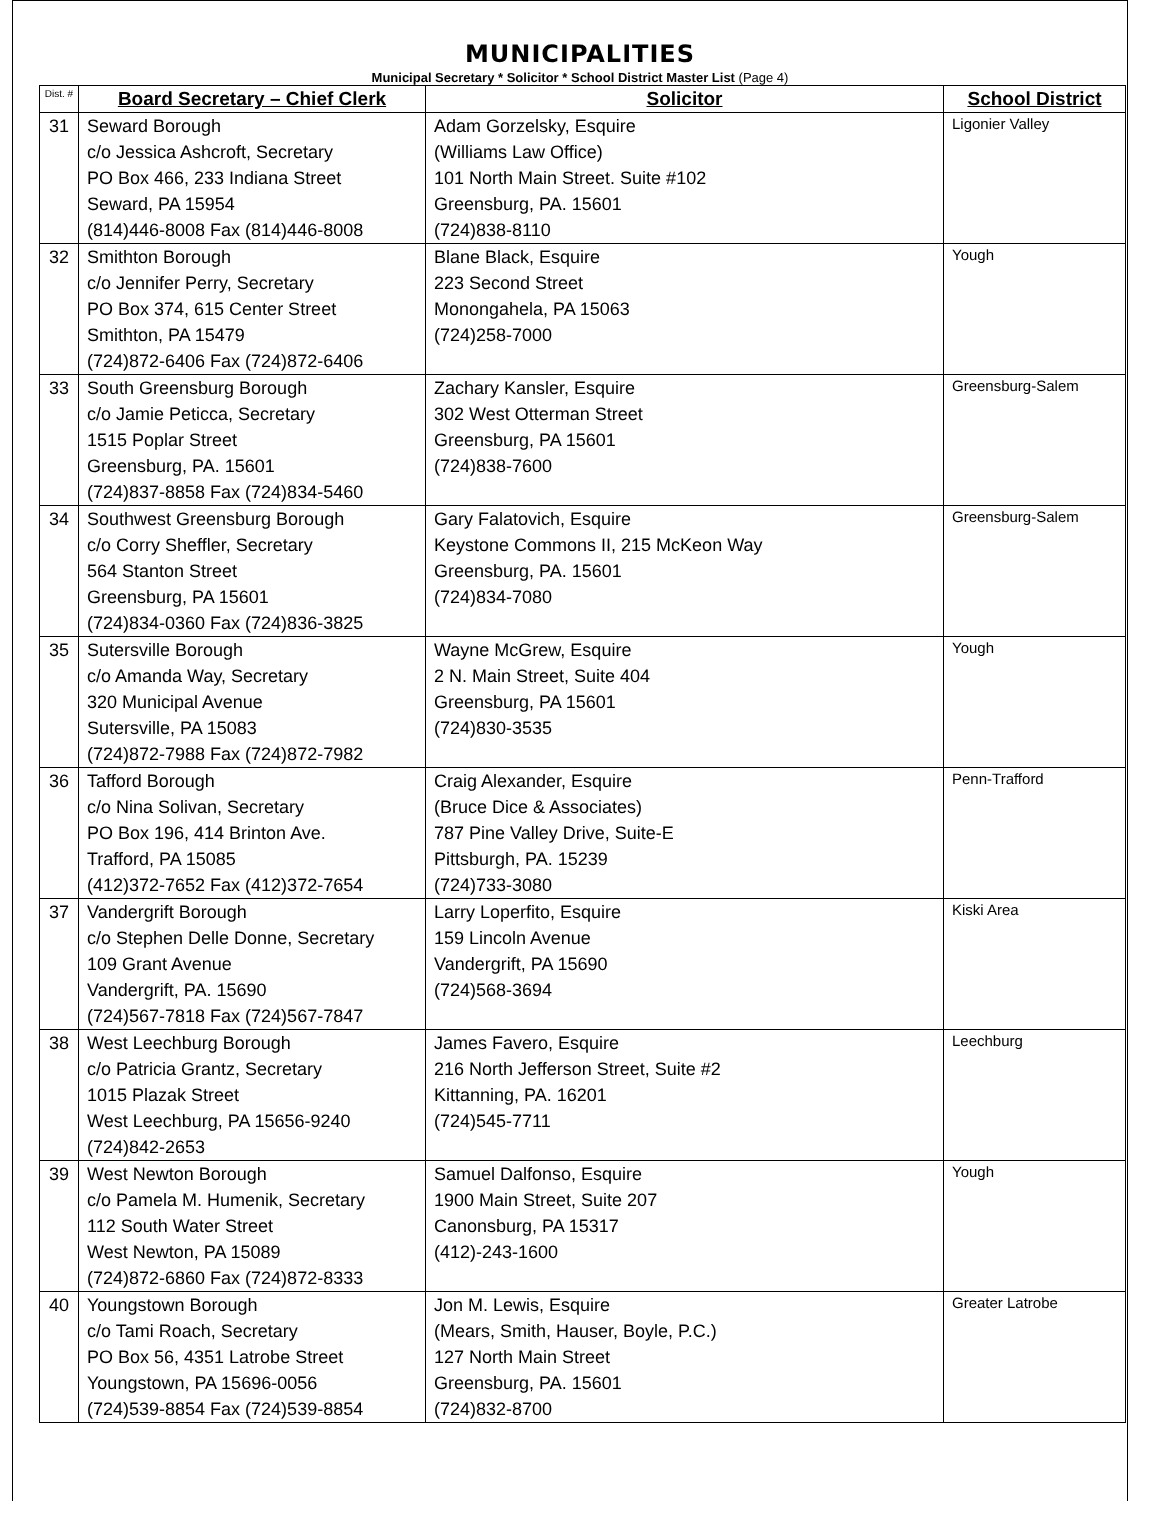MUNICIPALITIES
Municipal Secretary * Solicitor * School District Master List (Page 4)
| Dist. # | Board Secretary – Chief Clerk | Solicitor | School District |
| --- | --- | --- | --- |
| 31 | Seward Borough c/o Jessica Ashcroft, Secretary PO Box 466, 233 Indiana Street Seward, PA 15954 (814)446-8008 Fax (814)446-8008 | Adam Gorzelsky, Esquire (Williams Law Office) 101 North Main Street. Suite #102 Greensburg, PA. 15601 (724)838-8110 | Ligonier Valley |
| 32 | Smithton Borough c/o Jennifer Perry, Secretary PO Box 374, 615 Center Street Smithton, PA 15479 (724)872-6406 Fax (724)872-6406 | Blane Black, Esquire 223 Second Street Monongahela, PA 15063 (724)258-7000 | Yough |
| 33 | South Greensburg Borough c/o Jamie Peticca, Secretary 1515 Poplar Street Greensburg, PA. 15601 (724)837-8858 Fax (724)834-5460 | Zachary Kansler, Esquire 302 West Otterman Street Greensburg, PA 15601 (724)838-7600 | Greensburg-Salem |
| 34 | Southwest Greensburg Borough c/o Corry Sheffler, Secretary 564 Stanton Street Greensburg, PA 15601 (724)834-0360 Fax (724)836-3825 | Gary Falatovich, Esquire Keystone Commons II, 215 McKeon Way Greensburg, PA. 15601 (724)834-7080 | Greensburg-Salem |
| 35 | Sutersville Borough c/o Amanda Way, Secretary 320 Municipal Avenue Sutersville, PA 15083 (724)872-7988 Fax (724)872-7982 | Wayne McGrew, Esquire 2 N. Main Street, Suite 404 Greensburg, PA 15601 (724)830-3535 | Yough |
| 36 | Tafford Borough c/o Nina Solivan, Secretary PO Box 196, 414 Brinton Ave. Trafford, PA 15085 (412)372-7652 Fax (412)372-7654 | Craig Alexander, Esquire (Bruce Dice & Associates) 787 Pine Valley Drive, Suite-E Pittsburgh, PA. 15239 (724)733-3080 | Penn-Trafford |
| 37 | Vandergrift Borough c/o Stephen Delle Donne, Secretary 109 Grant Avenue Vandergrift, PA. 15690 (724)567-7818 Fax (724)567-7847 | Larry Loperfito, Esquire 159 Lincoln Avenue Vandergrift, PA 15690 (724)568-3694 | Kiski Area |
| 38 | West Leechburg Borough c/o Patricia Grantz, Secretary 1015 Plazak Street West Leechburg, PA 15656-9240 (724)842-2653 | James Favero, Esquire 216 North Jefferson Street, Suite #2 Kittanning, PA. 16201 (724)545-7711 | Leechburg |
| 39 | West Newton Borough c/o Pamela M. Humenik, Secretary 112 South Water Street West Newton, PA 15089 (724)872-6860 Fax (724)872-8333 | Samuel Dalfonso, Esquire 1900 Main Street, Suite 207 Canonsburg, PA 15317 (412)-243-1600 | Yough |
| 40 | Youngstown Borough c/o Tami Roach, Secretary PO Box 56, 4351 Latrobe Street Youngstown, PA 15696-0056 (724)539-8854 Fax (724)539-8854 | Jon M. Lewis, Esquire (Mears, Smith, Hauser, Boyle, P.C.) 127 North Main Street Greensburg, PA. 15601 (724)832-8700 | Greater Latrobe |